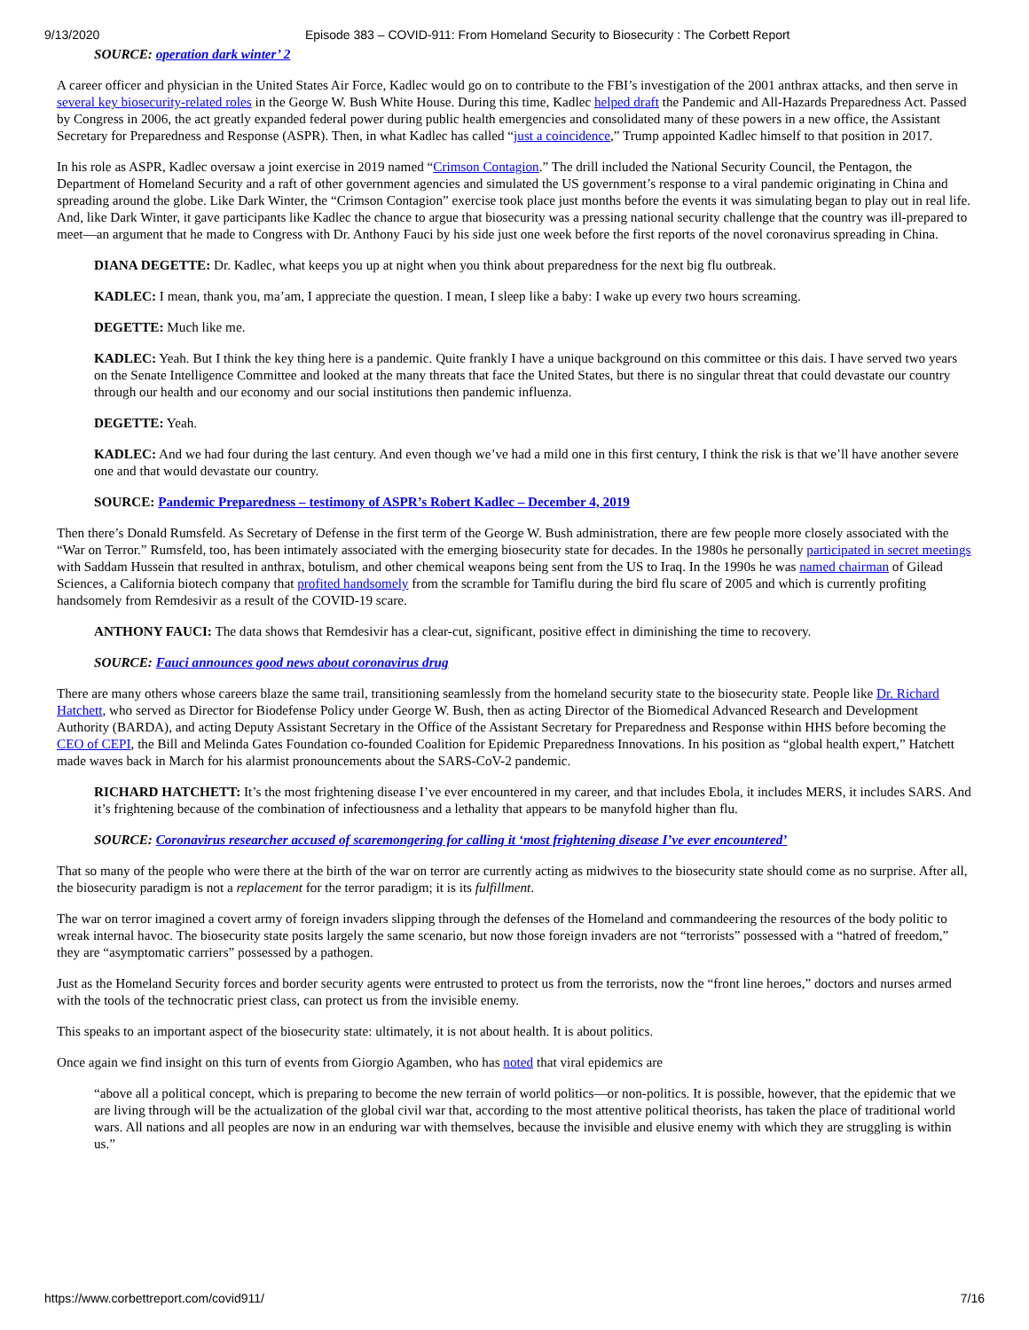9/13/2020 Episode 383 – COVID-911: From Homeland Security to Biosecurity : The Corbett Report
SOURCE: operation dark winter’ 2
A career officer and physician in the United States Air Force, Kadlec would go on to contribute to the FBI’s investigation of the 2001 anthrax attacks, and then serve in several key biosecurity-related roles in the George W. Bush White House. During this time, Kadlec helped draft the Pandemic and All-Hazards Preparedness Act. Passed by Congress in 2006, the act greatly expanded federal power during public health emergencies and consolidated many of these powers in a new office, the Assistant Secretary for Preparedness and Response (ASPR). Then, in what Kadlec has called “just a coincidence,” Trump appointed Kadlec himself to that position in 2017.
In his role as ASPR, Kadlec oversaw a joint exercise in 2019 named “Crimson Contagion.” The drill included the National Security Council, the Pentagon, the Department of Homeland Security and a raft of other government agencies and simulated the US government’s response to a viral pandemic originating in China and spreading around the globe. Like Dark Winter, the “Crimson Contagion” exercise took place just months before the events it was simulating began to play out in real life. And, like Dark Winter, it gave participants like Kadlec the chance to argue that biosecurity was a pressing national security challenge that the country was ill-prepared to meet—an argument that he made to Congress with Dr. Anthony Fauci by his side just one week before the first reports of the novel coronavirus spreading in China.
DIANA DEGETTE: Dr. Kadlec, what keeps you up at night when you think about preparedness for the next big flu outbreak.
KADLEC: I mean, thank you, ma’am, I appreciate the question. I mean, I sleep like a baby: I wake up every two hours screaming.
DEGETTE: Much like me.
KADLEC: Yeah. But I think the key thing here is a pandemic. Quite frankly I have a unique background on this committee or this dais. I have served two years on the Senate Intelligence Committee and looked at the many threats that face the United States, but there is no singular threat that could devastate our country through our health and our economy and our social institutions then pandemic influenza.
DEGETTE: Yeah.
KADLEC: And we had four during the last century. And even though we’ve had a mild one in this first century, I think the risk is that we’ll have another severe one and that would devastate our country.
SOURCE: Pandemic Preparedness – testimony of ASPR’s Robert Kadlec – December 4, 2019
Then there’s Donald Rumsfeld. As Secretary of Defense in the first term of the George W. Bush administration, there are few people more closely associated with the “War on Terror.” Rumsfeld, too, has been intimately associated with the emerging biosecurity state for decades. In the 1980s he personally participated in secret meetings with Saddam Hussein that resulted in anthrax, botulism, and other chemical weapons being sent from the US to Iraq. In the 1990s he was named chairman of Gilead Sciences, a California biotech company that profited handsomely from the scramble for Tamiflu during the bird flu scare of 2005 and which is currently profiting handsomely from Remdesivir as a result of the COVID-19 scare.
ANTHONY FAUCI: The data shows that Remdesivir has a clear-cut, significant, positive effect in diminishing the time to recovery.
SOURCE: Fauci announces good news about coronavirus drug
There are many others whose careers blaze the same trail, transitioning seamlessly from the homeland security state to the biosecurity state. People like Dr. Richard Hatchett, who served as Director for Biodefense Policy under George W. Bush, then as acting Director of the Biomedical Advanced Research and Development Authority (BARDA), and acting Deputy Assistant Secretary in the Office of the Assistant Secretary for Preparedness and Response within HHS before becoming the CEO of CEPI, the Bill and Melinda Gates Foundation co-founded Coalition for Epidemic Preparedness Innovations. In his position as “global health expert,” Hatchett made waves back in March for his alarmist pronouncements about the SARS-CoV-2 pandemic.
RICHARD HATCHETT: It’s the most frightening disease I’ve ever encountered in my career, and that includes Ebola, it includes MERS, it includes SARS. And it’s frightening because of the combination of infectiousness and a lethality that appears to be manyfold higher than flu.
SOURCE: Coronavirus researcher accused of scaremongering for calling it ‘most frightening disease I’ve ever encountered’
That so many of the people who were there at the birth of the war on terror are currently acting as midwives to the biosecurity state should come as no surprise. After all, the biosecurity paradigm is not a replacement for the terror paradigm; it is its fulfillment.
The war on terror imagined a covert army of foreign invaders slipping through the defenses of the Homeland and commandeering the resources of the body politic to wreak internal havoc. The biosecurity state posits largely the same scenario, but now those foreign invaders are not “terrorists” possessed with a “hatred of freedom,” they are “asymptomatic carriers” possessed by a pathogen.
Just as the Homeland Security forces and border security agents were entrusted to protect us from the terrorists, now the “front line heroes,” doctors and nurses armed with the tools of the technocratic priest class, can protect us from the invisible enemy.
This speaks to an important aspect of the biosecurity state: ultimately, it is not about health. It is about politics.
Once again we find insight on this turn of events from Giorgio Agamben, who has noted that viral epidemics are
“above all a political concept, which is preparing to become the new terrain of world politics—or non-politics. It is possible, however, that the epidemic that we are living through will be the actualization of the global civil war that, according to the most attentive political theorists, has taken the place of traditional world wars. All nations and all peoples are now in an enduring war with themselves, because the invisible and elusive enemy with which they are struggling is within us.”
https://www.corbettreport.com/covid911/ 7/16